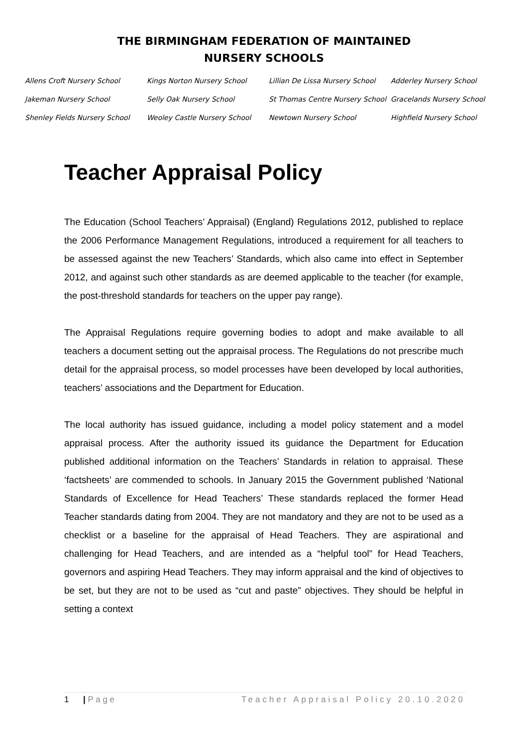THE BIRMINGHAM FEDERATION OF MAINTAINED
NURSERY SCHOOLS
| Allens Croft Nursery School | Kings Norton Nursery School | Lillian De Lissa Nursery School | Adderley Nursery School |
| Jakeman Nursery School | Selly Oak Nursery School | St Thomas Centre Nursery School | Gracelands Nursery School |
| Shenley Fields Nursery School | Weoley Castle Nursery School | Newtown Nursery School | Highfield Nursery School |
Teacher Appraisal Policy
The Education (School Teachers’ Appraisal) (England) Regulations 2012, published to replace the 2006 Performance Management Regulations, introduced a requirement for all teachers to be assessed against the new Teachers’ Standards, which also came into effect in September 2012, and against such other standards as are deemed applicable to the teacher (for example, the post-threshold standards for teachers on the upper pay range).
The Appraisal Regulations require governing bodies to adopt and make available to all teachers a document setting out the appraisal process. The Regulations do not prescribe much detail for the appraisal process, so model processes have been developed by local authorities, teachers’ associations and the Department for Education.
The local authority has issued guidance, including a model policy statement and a model appraisal process. After the authority issued its guidance the Department for Education published additional information on the Teachers’ Standards in relation to appraisal. These ‘factsheets’ are commended to schools. In January 2015 the Government published ‘National Standards of Excellence for Head Teachers’ These standards replaced the former Head Teacher standards dating from 2004. They are not mandatory and they are not to be used as a checklist or a baseline for the appraisal of Head Teachers. They are aspirational and challenging for Head Teachers, and are intended as a “helpful tool” for Head Teachers, governors and aspiring Head Teachers. They may inform appraisal and the kind of objectives to be set, but they are not to be used as “cut and paste” objectives. They should be helpful in setting a context
1 | P a g e Teacher Appraisal Policy 20.10.2020